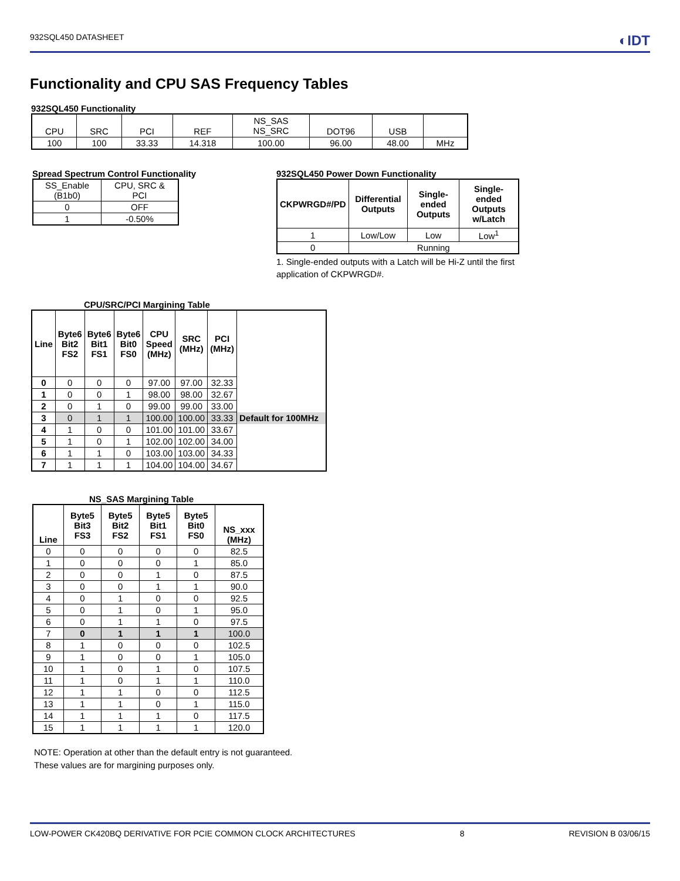932SQL450 DATASHEET ◐IDT
Functionality and CPU SAS Frequency Tables
932SQL450 Functionality
| CPU | SRC | PCI | REF | NS_SAS NS_SRC | DOT96 | USB | |
| 100 | 100 | 33.33 | 14.318 | 100.00 | 96.00 | 48.00 | MHz |
Spread Spectrum Control Functionality
| SS_Enable (B1b0) | CPU, SRC & PCI |
| 0 | OFF |
| 1 | -0.50% |
932SQL450 Power Down Functionality
| CKPWRGD#/PD | Differential Outputs | Single-ended Outputs | Single-ended Outputs w/Latch |
| --- | --- | --- | --- |
| 1 | Low/Low | Low | Low<sup>1</sup> |
| 0 | Running | | |
1. Single-ended outputs with a Latch will be Hi-Z until the first application of CKPWRGD#.
CPU/SRC/PCI Margining Table
| Line | Byte6 Bit2 FS2 | Byte6 Bit1 FS1 | Byte6 Bit0 FS0 | CPU Speed (MHz) | SRC (MHz) | PCI (MHz) | |
| --- | --- | --- | --- | --- | --- | --- | --- |
| 0 | 0 | 0 | 0 | 97.00 | 97.00 | 32.33 | |
| 1 | 0 | 0 | 1 | 98.00 | 98.00 | 32.67 | |
| 2 | 0 | 1 | 0 | 99.00 | 99.00 | 33.00 | |
| 3 | 0 | 1 | 1 | 100.00 | 100.00 | 33.33 | Default for 100MHz |
| 4 | 1 | 0 | 0 | 101.00 | 101.00 | 33.67 | |
| 5 | 1 | 0 | 1 | 102.00 | 102.00 | 34.00 | |
| 6 | 1 | 1 | 0 | 103.00 | 103.00 | 34.33 | |
| 7 | 1 | 1 | 1 | 104.00 | 104.00 | 34.67 | |
NS_SAS Margining Table
| Line | Byte5 Bit3 FS3 | Byte5 Bit2 FS2 | Byte5 Bit1 FS1 | Byte5 Bit0 FS0 | NS_xxx (MHz) |
| --- | --- | --- | --- | --- | --- |
| 0 | 0 | 0 | 0 | 0 | 82.5 |
| 1 | 0 | 0 | 0 | 1 | 85.0 |
| 2 | 0 | 0 | 1 | 0 | 87.5 |
| 3 | 0 | 0 | 1 | 1 | 90.0 |
| 4 | 0 | 1 | 0 | 0 | 92.5 |
| 5 | 0 | 1 | 0 | 1 | 95.0 |
| 6 | 0 | 1 | 1 | 0 | 97.5 |
| 7 | 0 | 1 | 1 | 1 | 100.0 |
| 8 | 1 | 0 | 0 | 0 | 102.5 |
| 9 | 1 | 0 | 0 | 1 | 105.0 |
| 10 | 1 | 0 | 1 | 0 | 107.5 |
| 11 | 1 | 0 | 1 | 1 | 110.0 |
| 12 | 1 | 1 | 0 | 0 | 112.5 |
| 13 | 1 | 1 | 0 | 1 | 115.0 |
| 14 | 1 | 1 | 1 | 0 | 117.5 |
| 15 | 1 | 1 | 1 | 1 | 120.0 |
NOTE: Operation at other than the default entry is not guaranteed. These values are for margining purposes only.
LOW-POWER CK420BQ DERIVATIVE FOR PCIE COMMON CLOCK ARCHITECTURES 8 REVISION B 03/06/15